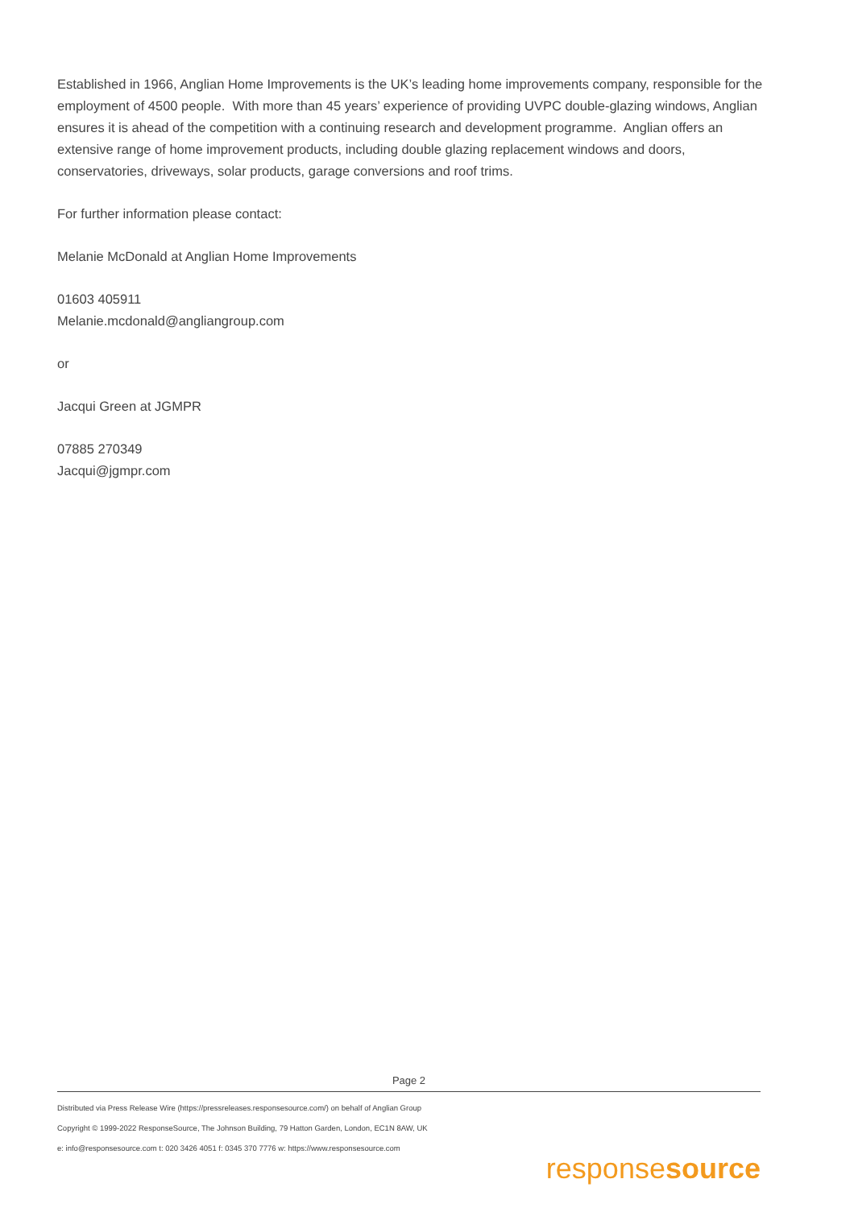Established in 1966, Anglian Home Improvements is the UK’s leading home improvements company, responsible for the employment of 4500 people. With more than 45 years’ experience of providing UVPC double-glazing windows, Anglian ensures it is ahead of the competition with a continuing research and development programme. Anglian offers an extensive range of home improvement products, including double glazing replacement windows and doors, conservatories, driveways, solar products, garage conversions and roof trims.
For further information please contact:
Melanie McDonald at Anglian Home Improvements
01603 405911
Melanie.mcdonald@angliangroup.com
or
Jacqui Green at JGMPR
07885 270349
Jacqui@jgmpr.com
Page 2
Distributed via Press Release Wire (https://pressreleases.responsesource.com/) on behalf of Anglian Group
Copyright © 1999-2022 ResponseSource, The Johnson Building, 79 Hatton Garden, London, EC1N 8AW, UK
e: info@responsesource.com t: 020 3426 4051 f: 0345 370 7776 w: https://www.responsesource.com
responsesource